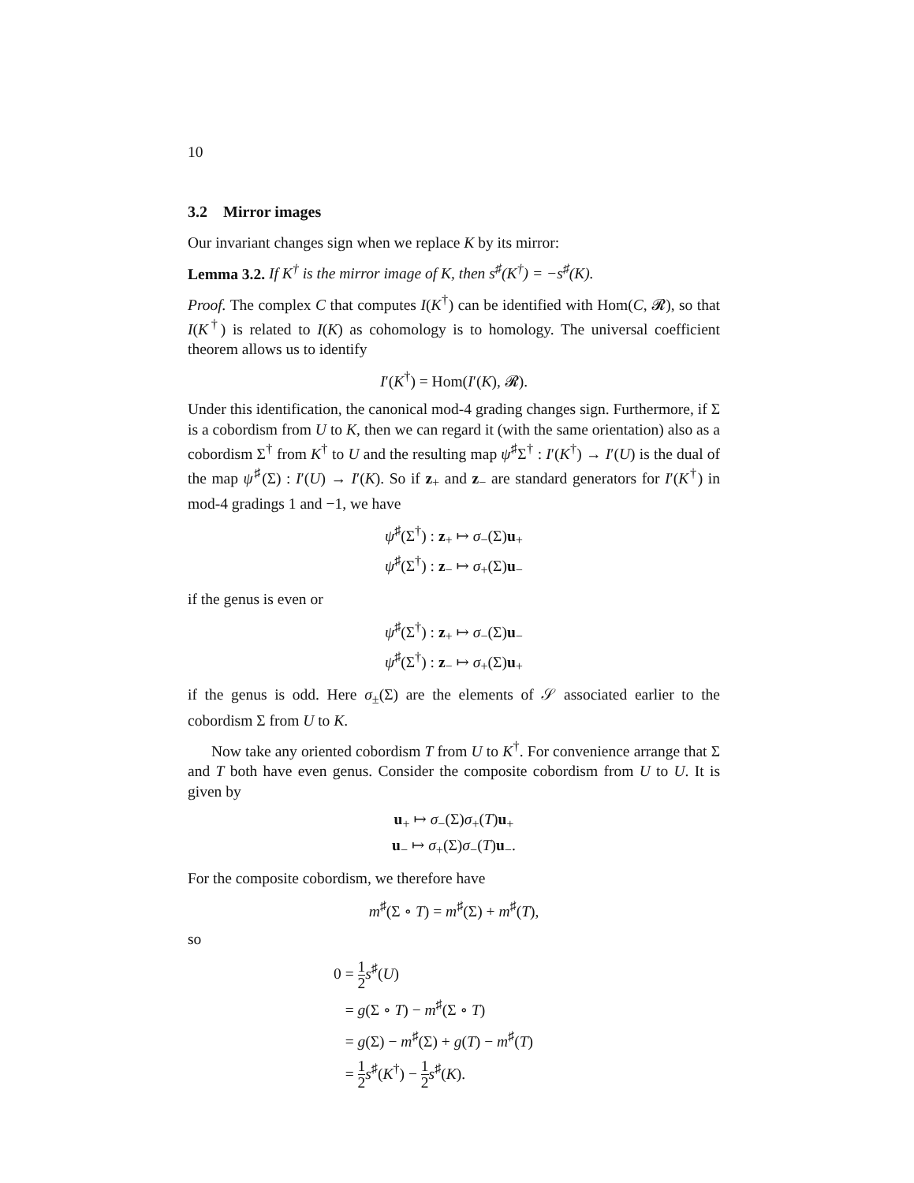10
3.2 Mirror images
Our invariant changes sign when we replace K by its mirror:
Lemma 3.2. If K<sup>†</sup> is the mirror image of K, then s<sup>♯</sup>(K<sup>†</sup>) = −s<sup>♯</sup>(K).
Proof. The complex C that computes I(K<sup>†</sup>) can be identified with Hom(C, 𝓡), so that I(K<sup>†</sup>) is related to I(K) as cohomology is to homology. The universal coefficient theorem allows us to identify
I′(K<sup>†</sup>) = Hom(I′(K), 𝓡).
Under this identification, the canonical mod-4 grading changes sign. Furthermore, if Σ is a cobordism from U to K, then we can regard it (with the same orientation) also as a cobordism Σ<sup>†</sup> from K<sup>†</sup> to U and the resulting map ψ<sup>♯</sup>Σ<sup>†</sup> : I′(K<sup>†</sup>) → I′(U) is the dual of the map ψ<sup>♯</sup>(Σ) : I′(U) → I′(K). So if z<sub>+</sub> and z<sub>−</sub> are standard generators for I′(K<sup>†</sup>) in mod-4 gradings 1 and −1, we have
ψ<sup>♯</sup>(Σ<sup>†</sup>) : z<sub>+</sub> ↦ σ<sub>−</sub>(Σ)u<sub>+</sub>
ψ<sup>♯</sup>(Σ<sup>†</sup>) : z<sub>−</sub> ↦ σ<sub>+</sub>(Σ)u<sub>−</sub>
if the genus is even or
ψ<sup>♯</sup>(Σ<sup>†</sup>) : z<sub>+</sub> ↦ σ<sub>−</sub>(Σ)u<sub>−</sub>
ψ<sup>♯</sup>(Σ<sup>†</sup>) : z<sub>−</sub> ↦ σ<sub>+</sub>(Σ)u<sub>+</sub>
if the genus is odd. Here σ<sub>±</sub>(Σ) are the elements of 𝒮 associated earlier to the cobordism Σ from U to K.
Now take any oriented cobordism T from U to K<sup>†</sup>. For convenience arrange that Σ and T both have even genus. Consider the composite cobordism from U to U. It is given by
u<sub>+</sub> ↦ σ<sub>−</sub>(Σ)σ<sub>+</sub>(T)u<sub>+</sub>
u<sub>−</sub> ↦ σ<sub>+</sub>(Σ)σ<sub>−</sub>(T)u<sub>−</sub>.
For the composite cobordism, we therefore have
m<sup>♯</sup>(Σ ∘ T) = m<sup>♯</sup>(Σ) + m<sup>♯</sup>(T),
so
0 = 1 2 s<sup>♯</sup>(U)
= g(Σ ∘ T) − m<sup>♯</sup>(Σ ∘ T)
= g(Σ) − m<sup>♯</sup>(Σ) + g(T) − m<sup>♯</sup>(T)
= 1 2 s<sup>♯</sup>(K<sup>†</sup>) − 1 2 s<sup>♯</sup>(K).